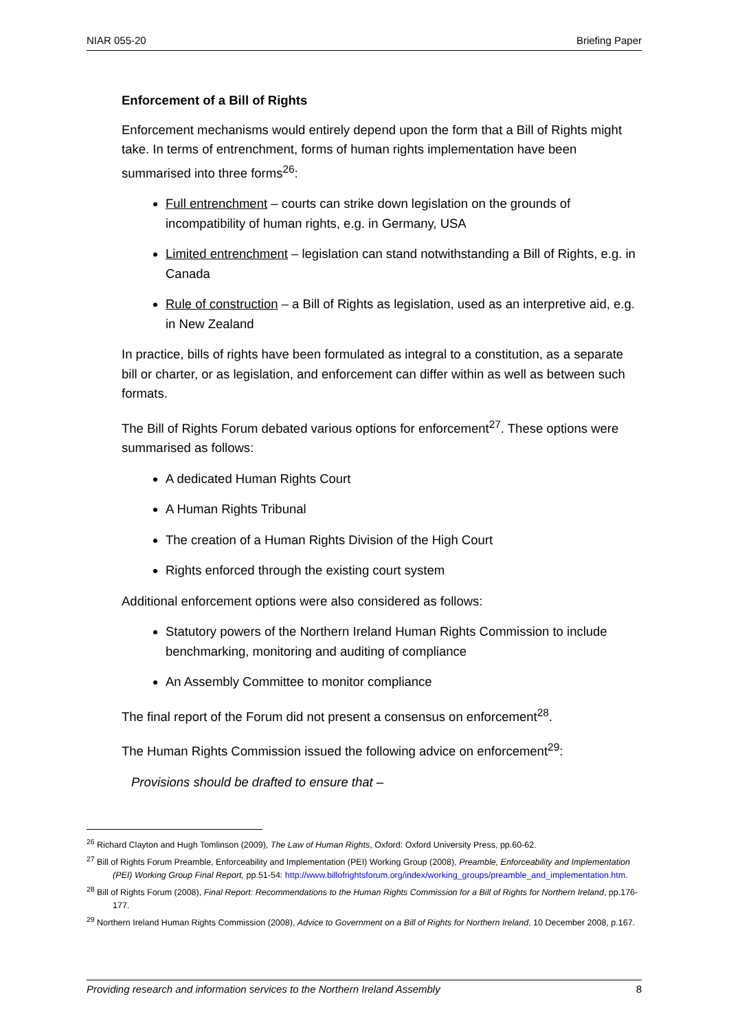NIAR 055-20 Briefing Paper
Enforcement of a Bill of Rights
Enforcement mechanisms would entirely depend upon the form that a Bill of Rights might take. In terms of entrenchment, forms of human rights implementation have been summarised into three forms<sup>26</sup>:
Full entrenchment – courts can strike down legislation on the grounds of incompatibility of human rights, e.g. in Germany, USA
Limited entrenchment – legislation can stand notwithstanding a Bill of Rights, e.g. in Canada
Rule of construction – a Bill of Rights as legislation, used as an interpretive aid, e.g. in New Zealand
In practice, bills of rights have been formulated as integral to a constitution, as a separate bill or charter, or as legislation, and enforcement can differ within as well as between such formats.
The Bill of Rights Forum debated various options for enforcement<sup>27</sup>. These options were summarised as follows:
A dedicated Human Rights Court
A Human Rights Tribunal
The creation of a Human Rights Division of the High Court
Rights enforced through the existing court system
Additional enforcement options were also considered as follows:
Statutory powers of the Northern Ireland Human Rights Commission to include benchmarking, monitoring and auditing of compliance
An Assembly Committee to monitor compliance
The final report of the Forum did not present a consensus on enforcement<sup>28</sup>.
The Human Rights Commission issued the following advice on enforcement<sup>29</sup>:
Provisions should be drafted to ensure that –
<sup>26</sup> Richard Clayton and Hugh Tomlinson (2009), The Law of Human Rights, Oxford: Oxford University Press, pp.60-62.
<sup>27</sup> Bill of Rights Forum Preamble, Enforceability and Implementation (PEI) Working Group (2008), Preamble, Enforceability and Implementation (PEI) Working Group Final Report, pp.51-54: http://www.billofrightsforum.org/index/working_groups/preamble_and_implementation.htm.
<sup>28</sup> Bill of Rights Forum (2008), Final Report: Recommendations to the Human Rights Commission for a Bill of Rights for Northern Ireland, pp.176-177.
<sup>29</sup> Northern Ireland Human Rights Commission (2008), Advice to Government on a Bill of Rights for Northern Ireland, 10 December 2008, p.167.
Providing research and information services to the Northern Ireland Assembly 8